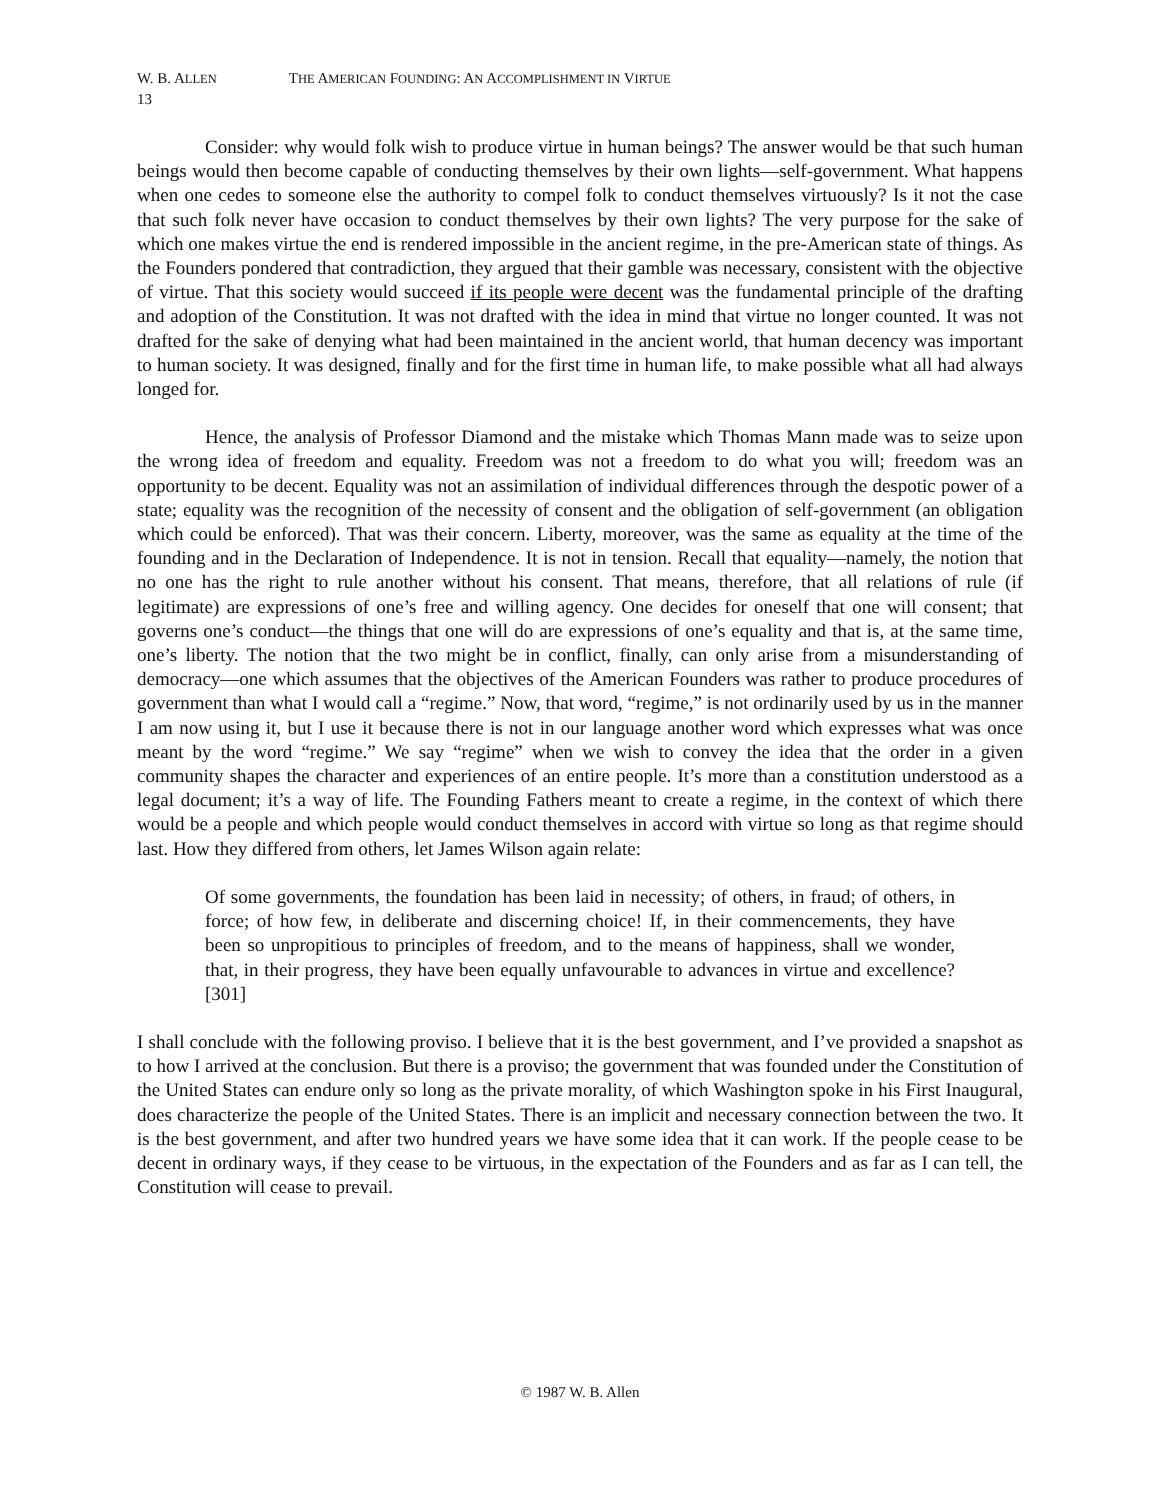W. B. ALLEN THE AMERICAN FOUNDING: AN ACCOMPLISHMENT IN VIRTUE
13
Consider: why would folk wish to produce virtue in human beings? The answer would be that such human beings would then become capable of conducting themselves by their own lights—self-government. What happens when one cedes to someone else the authority to compel folk to conduct themselves virtuously? Is it not the case that such folk never have occasion to conduct themselves by their own lights? The very purpose for the sake of which one makes virtue the end is rendered impossible in the ancient regime, in the pre-American state of things. As the Founders pondered that contradiction, they argued that their gamble was necessary, consistent with the objective of virtue. That this society would succeed if its people were decent was the fundamental principle of the drafting and adoption of the Constitution. It was not drafted with the idea in mind that virtue no longer counted. It was not drafted for the sake of denying what had been maintained in the ancient world, that human decency was important to human society. It was designed, finally and for the first time in human life, to make possible what all had always longed for.
Hence, the analysis of Professor Diamond and the mistake which Thomas Mann made was to seize upon the wrong idea of freedom and equality. Freedom was not a freedom to do what you will; freedom was an opportunity to be decent. Equality was not an assimilation of individual differences through the despotic power of a state; equality was the recognition of the necessity of consent and the obligation of self-government (an obligation which could be enforced). That was their concern. Liberty, moreover, was the same as equality at the time of the founding and in the Declaration of Independence. It is not in tension. Recall that equality—namely, the notion that no one has the right to rule another without his consent. That means, therefore, that all relations of rule (if legitimate) are expressions of one’s free and willing agency. One decides for oneself that one will consent; that governs one’s conduct—the things that one will do are expressions of one’s equality and that is, at the same time, one’s liberty. The notion that the two might be in conflict, finally, can only arise from a misunderstanding of democracy—one which assumes that the objectives of the American Founders was rather to produce procedures of government than what I would call a “regime.” Now, that word, “regime,” is not ordinarily used by us in the manner I am now using it, but I use it because there is not in our language another word which expresses what was once meant by the word “regime.” We say “regime” when we wish to convey the idea that the order in a given community shapes the character and experiences of an entire people. It’s more than a constitution understood as a legal document; it’s a way of life. The Founding Fathers meant to create a regime, in the context of which there would be a people and which people would conduct themselves in accord with virtue so long as that regime should last. How they differed from others, let James Wilson again relate:
Of some governments, the foundation has been laid in necessity; of others, in fraud; of others, in force; of how few, in deliberate and discerning choice! If, in their commencements, they have been so unpropitious to principles of freedom, and to the means of happiness, shall we wonder, that, in their progress, they have been equally unfavourable to advances in virtue and excellence? [301]
I shall conclude with the following proviso. I believe that it is the best government, and I’ve provided a snapshot as to how I arrived at the conclusion. But there is a proviso; the government that was founded under the Constitution of the United States can endure only so long as the private morality, of which Washington spoke in his First Inaugural, does characterize the people of the United States. There is an implicit and necessary connection between the two. It is the best government, and after two hundred years we have some idea that it can work. If the people cease to be decent in ordinary ways, if they cease to be virtuous, in the expectation of the Founders and as far as I can tell, the Constitution will cease to prevail.
© 1987 W. B. Allen